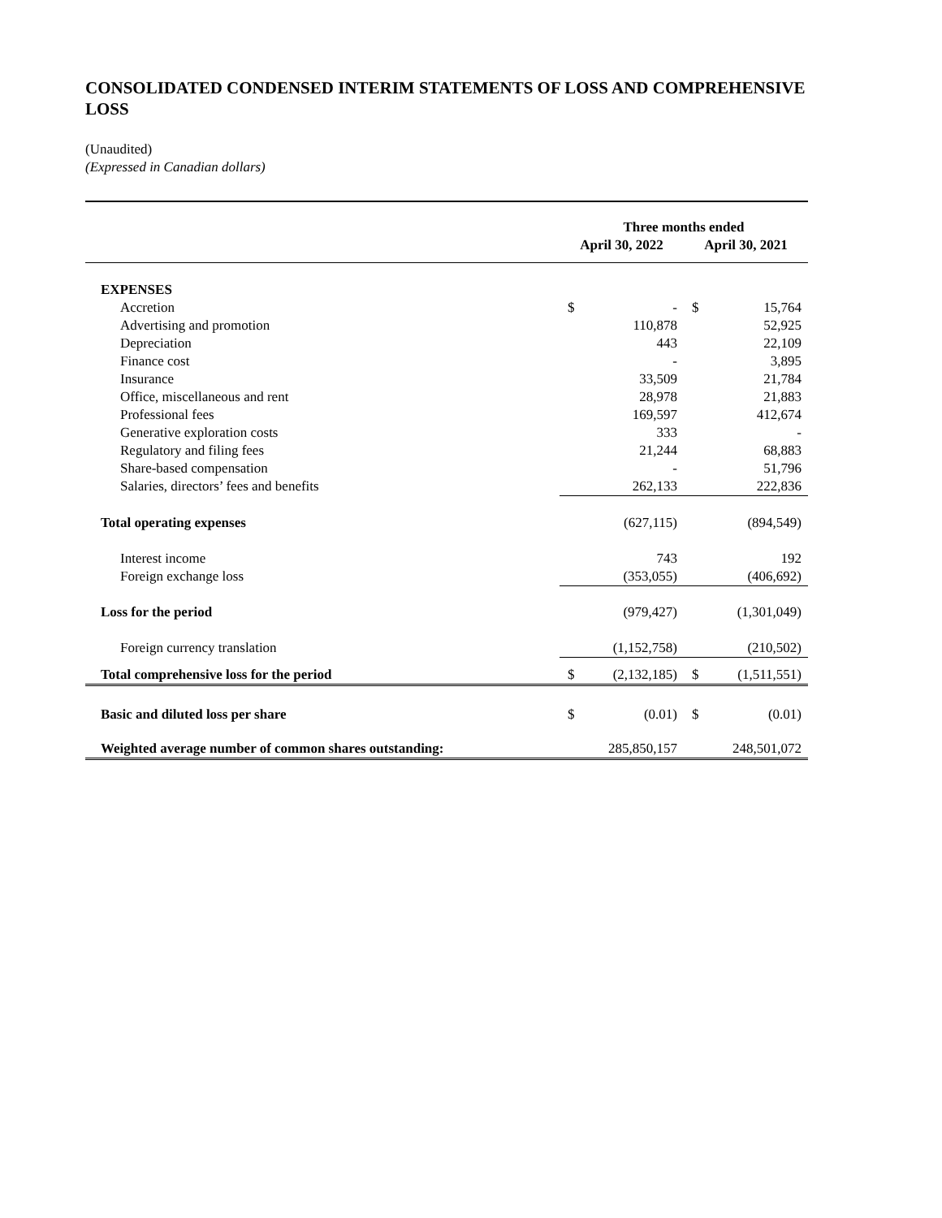CONSOLIDATED CONDENSED INTERIM STATEMENTS OF LOSS AND COMPREHENSIVE LOSS
(Unaudited)
(Expressed in Canadian dollars)
| | Three months ended | | | |
| | April 30, 2022 | | April 30, 2021 | |
| EXPENSES | | | | |
| Accretion | $ | - | $ | 15,764 |
| Advertising and promotion | | 110,878 | | 52,925 |
| Depreciation | | 443 | | 22,109 |
| Finance cost | | - | | 3,895 |
| Insurance | | 33,509 | | 21,784 |
| Office, miscellaneous and rent | | 28,978 | | 21,883 |
| Professional fees | | 169,597 | | 412,674 |
| Generative exploration costs | | 333 | | - |
| Regulatory and filing fees | | 21,244 | | 68,883 |
| Share-based compensation | | - | | 51,796 |
| Salaries, directors’ fees and benefits | | 262,133 | | 222,836 |
| Total operating expenses | | (627,115) | | (894,549) |
| Interest income | | 743 | | 192 |
| Foreign exchange loss | | (353,055) | | (406,692) |
| Loss for the period | | (979,427) | | (1,301,049) |
| Foreign currency translation | | (1,152,758) | | (210,502) |
| Total comprehensive loss for the period | $ | (2,132,185) | $ | (1,511,551) |
| Basic and diluted loss per share | $ | (0.01) | $ | (0.01) |
| Weighted average number of common shares outstanding: | | 285,850,157 | | 248,501,072 |